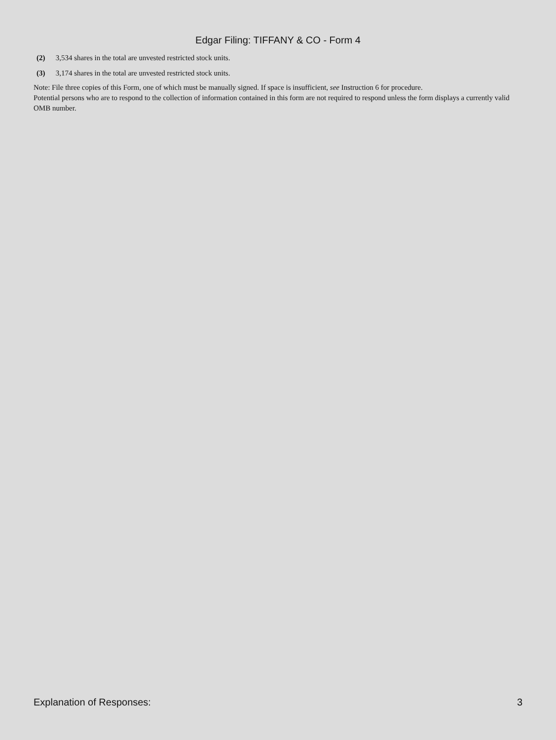Edgar Filing: TIFFANY & CO - Form 4
(2) 3,534 shares in the total are unvested restricted stock units.
(3) 3,174 shares in the total are unvested restricted stock units.
Note: File three copies of this Form, one of which must be manually signed. If space is insufficient, see Instruction 6 for procedure.
Potential persons who are to respond to the collection of information contained in this form are not required to respond unless the form displays a currently valid OMB number.
Explanation of Responses: 3